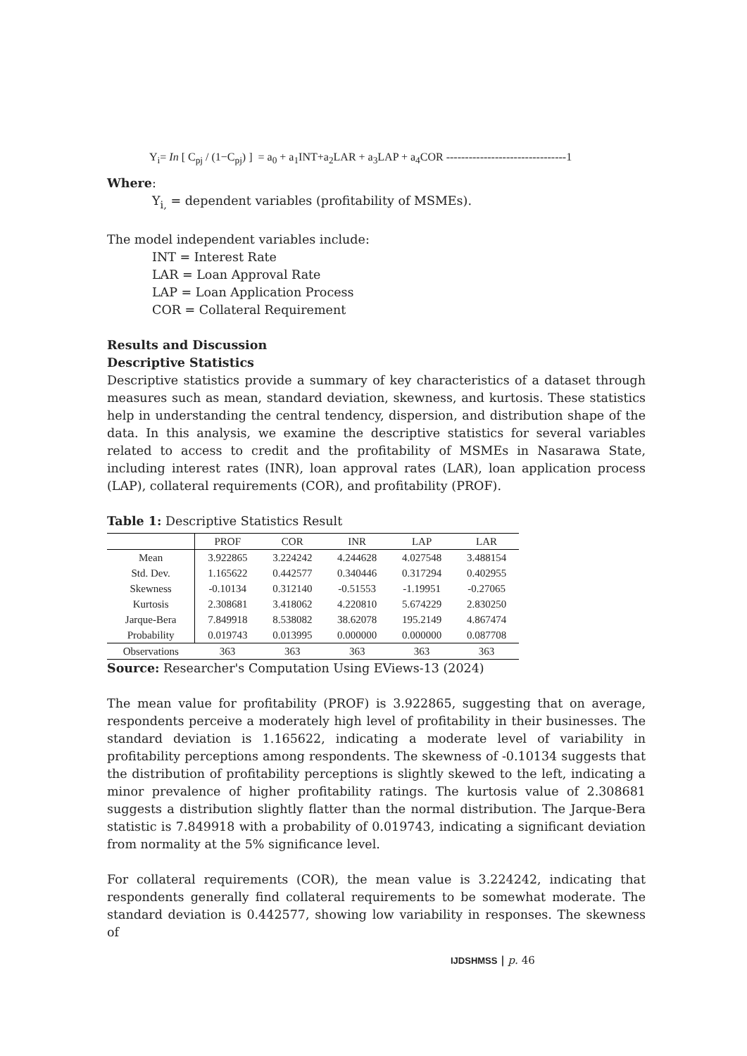Y<sub>i</sub>= In [ C<sub>pj</sub> / (1−C<sub>pj</sub>) ] = a<sub>0</sub> + a<sub>1</sub>INT+a<sub>2</sub>LAR + a<sub>3</sub>LAP + a<sub>4</sub>COR --------------------------------1
Where:
Y<sub>i,</sub> = dependent variables (profitability of MSMEs).
The model independent variables include:
INT = Interest Rate
LAR = Loan Approval Rate
LAP = Loan Application Process
COR = Collateral Requirement
Results and Discussion
Descriptive Statistics
Descriptive statistics provide a summary of key characteristics of a dataset through measures such as mean, standard deviation, skewness, and kurtosis. These statistics help in understanding the central tendency, dispersion, and distribution shape of the data. In this analysis, we examine the descriptive statistics for several variables related to access to credit and the profitability of MSMEs in Nasarawa State, including interest rates (INR), loan approval rates (LAR), loan application process (LAP), collateral requirements (COR), and profitability (PROF).
Table 1: Descriptive Statistics Result
| | PROF | COR | INR | LAP | LAR |
| --- | --- | --- | --- | --- | --- |
| Mean | 3.922865 | 3.224242 | 4.244628 | 4.027548 | 3.488154 |
| Std. Dev. | 1.165622 | 0.442577 | 0.340446 | 0.317294 | 0.402955 |
| Skewness | -0.10134 | 0.312140 | -0.51553 | -1.19951 | -0.27065 |
| Kurtosis | 2.308681 | 3.418062 | 4.220810 | 5.674229 | 2.830250 |
| Jarque-Bera | 7.849918 | 8.538082 | 38.62078 | 195.2149 | 4.867474 |
| Probability | 0.019743 | 0.013995 | 0.000000 | 0.000000 | 0.087708 |
| Observations | 363 | 363 | 363 | 363 | 363 |
Source: Researcher's Computation Using EViews-13 (2024)
The mean value for profitability (PROF) is 3.922865, suggesting that on average, respondents perceive a moderately high level of profitability in their businesses. The standard deviation is 1.165622, indicating a moderate level of variability in profitability perceptions among respondents. The skewness of -0.10134 suggests that the distribution of profitability perceptions is slightly skewed to the left, indicating a minor prevalence of higher profitability ratings. The kurtosis value of 2.308681 suggests a distribution slightly flatter than the normal distribution. The Jarque-Bera statistic is 7.849918 with a probability of 0.019743, indicating a significant deviation from normality at the 5% significance level.
For collateral requirements (COR), the mean value is 3.224242, indicating that respondents generally find collateral requirements to be somewhat moderate. The standard deviation is 0.442577, showing low variability in responses. The skewness of
IJDSHMSS | p. 46